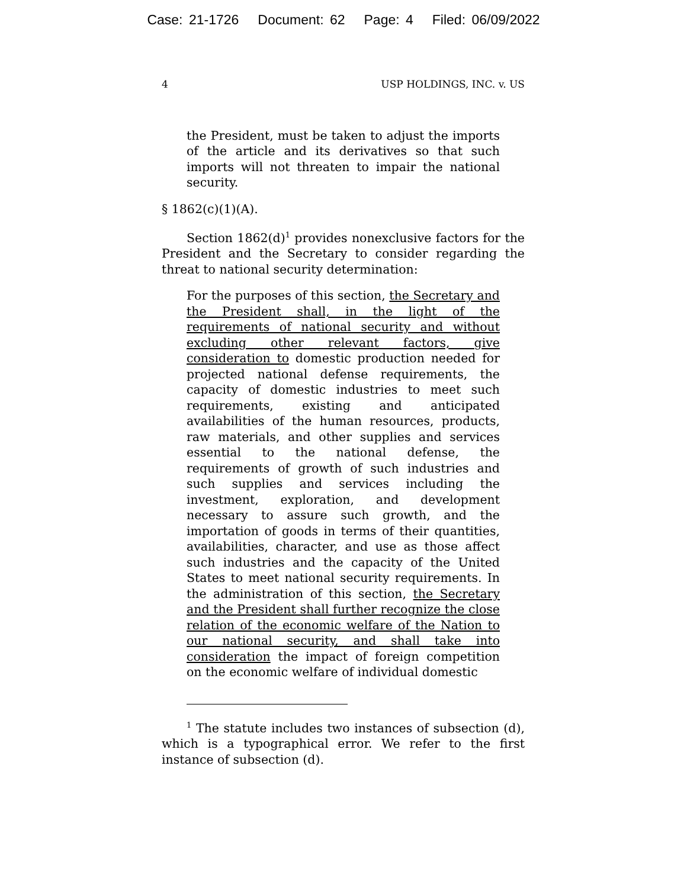Case: 21-1726 Document: 62 Page: 4 Filed: 06/09/2022
4 USP HOLDINGS, INC. v. US
the President, must be taken to adjust the imports of the article and its derivatives so that such imports will not threaten to impair the national security.
§ 1862(c)(1)(A).
Section 1862(d)<sup>1</sup> provides nonexclusive factors for the President and the Secretary to consider regarding the threat to national security determination:
For the purposes of this section, the Secretary and the President shall, in the light of the requirements of national security and without excluding other relevant factors, give consideration to domestic production needed for projected national defense requirements, the capacity of domestic industries to meet such requirements, existing and anticipated availabilities of the human resources, products, raw materials, and other supplies and services essential to the national defense, the requirements of growth of such industries and such supplies and services including the investment, exploration, and development necessary to assure such growth, and the importation of goods in terms of their quantities, availabilities, character, and use as those affect such industries and the capacity of the United States to meet national security requirements. In the administration of this section, the Secretary and the President shall further recognize the close relation of the economic welfare of the Nation to our national security, and shall take into consideration the impact of foreign competition on the economic welfare of individual domestic
<sup>1</sup> The statute includes two instances of subsection (d), which is a typographical error. We refer to the first instance of subsection (d).